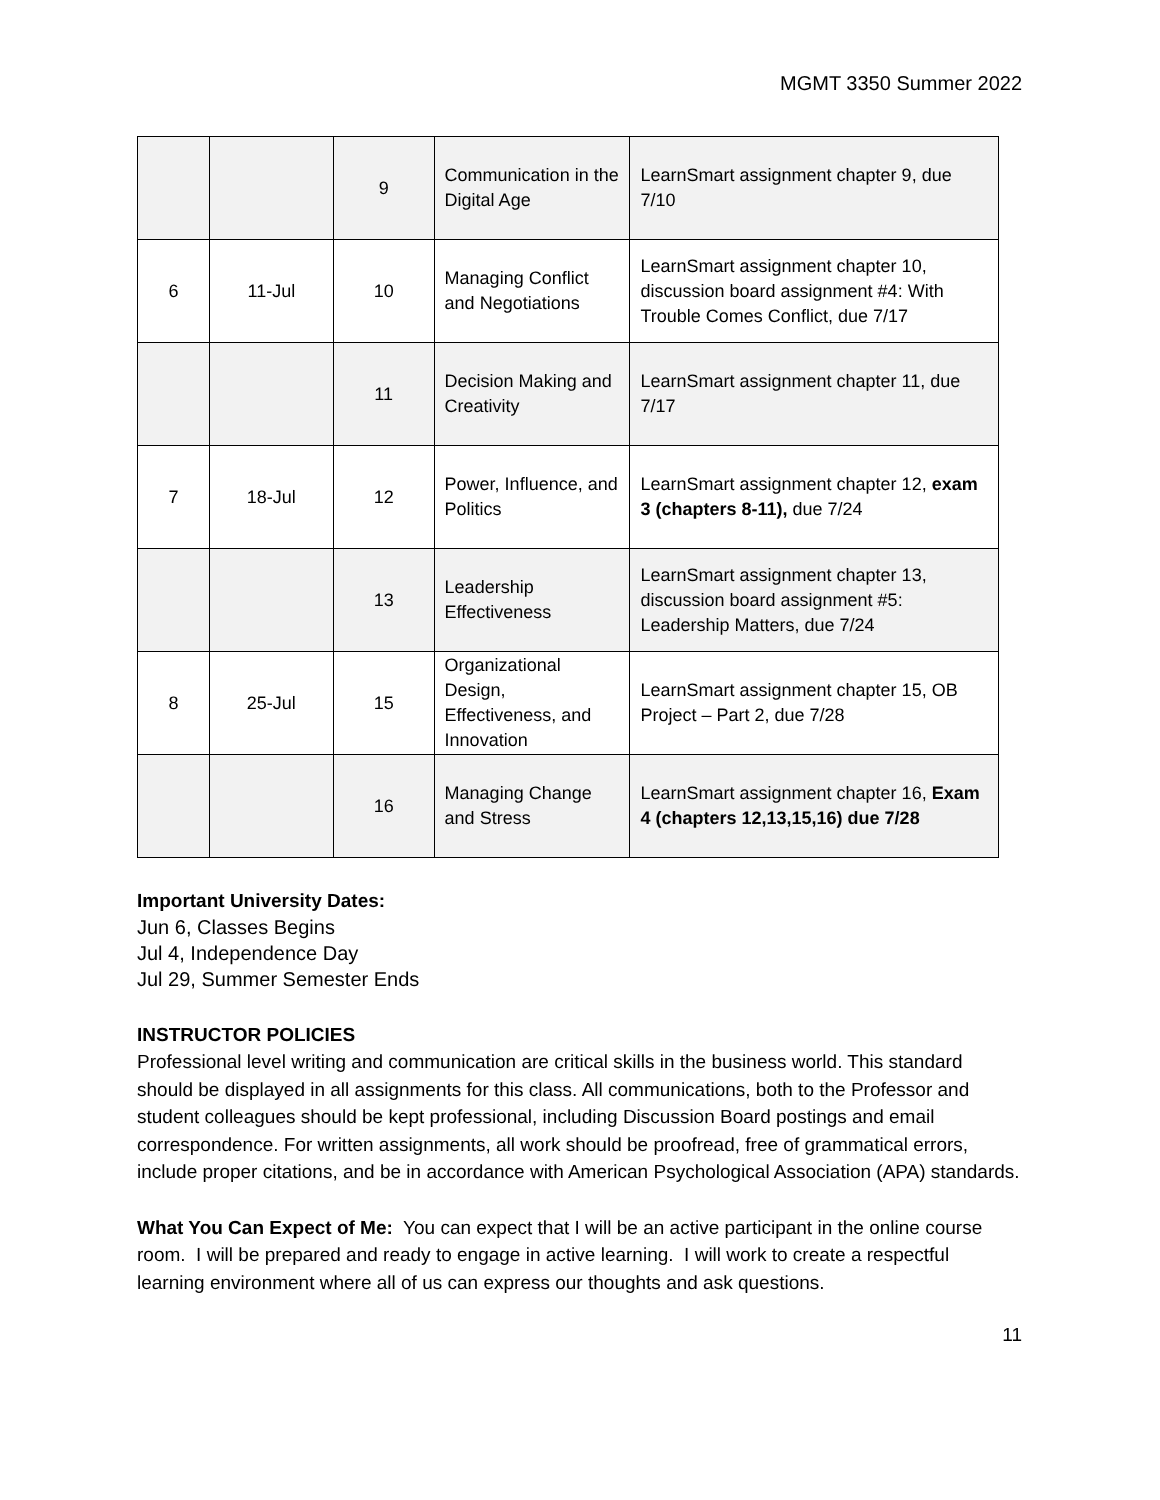MGMT 3350 Summer 2022
| | | 9 | Communication in the Digital Age | LearnSmart assignment chapter 9, due 7/10 |
| 6 | 11-Jul | 10 | Managing Conflict and Negotiations | LearnSmart assignment chapter 10, discussion board assignment #4: With Trouble Comes Conflict, due 7/17 |
| | | 11 | Decision Making and Creativity | LearnSmart assignment chapter 11, due 7/17 |
| 7 | 18-Jul | 12 | Power, Influence, and Politics | LearnSmart assignment chapter 12, exam 3 (chapters 8-11), due 7/24 |
| | | 13 | Leadership Effectiveness | LearnSmart assignment chapter 13, discussion board assignment #5: Leadership Matters, due 7/24 |
| 8 | 25-Jul | 15 | Organizational Design, Effectiveness, and Innovation | LearnSmart assignment chapter 15, OB Project – Part 2, due 7/28 |
| | | 16 | Managing Change and Stress | LearnSmart assignment chapter 16, Exam 4 (chapters 12,13,15,16) due 7/28 |
Important University Dates:
Jun 6, Classes Begins
Jul 4, Independence Day
Jul 29, Summer Semester Ends
INSTRUCTOR POLICIES
Professional level writing and communication are critical skills in the business world. This standard should be displayed in all assignments for this class. All communications, both to the Professor and student colleagues should be kept professional, including Discussion Board postings and email correspondence. For written assignments, all work should be proofread, free of grammatical errors, include proper citations, and be in accordance with American Psychological Association (APA) standards.
What You Can Expect of Me: You can expect that I will be an active participant in the online course room. I will be prepared and ready to engage in active learning. I will work to create a respectful learning environment where all of us can express our thoughts and ask questions.
11